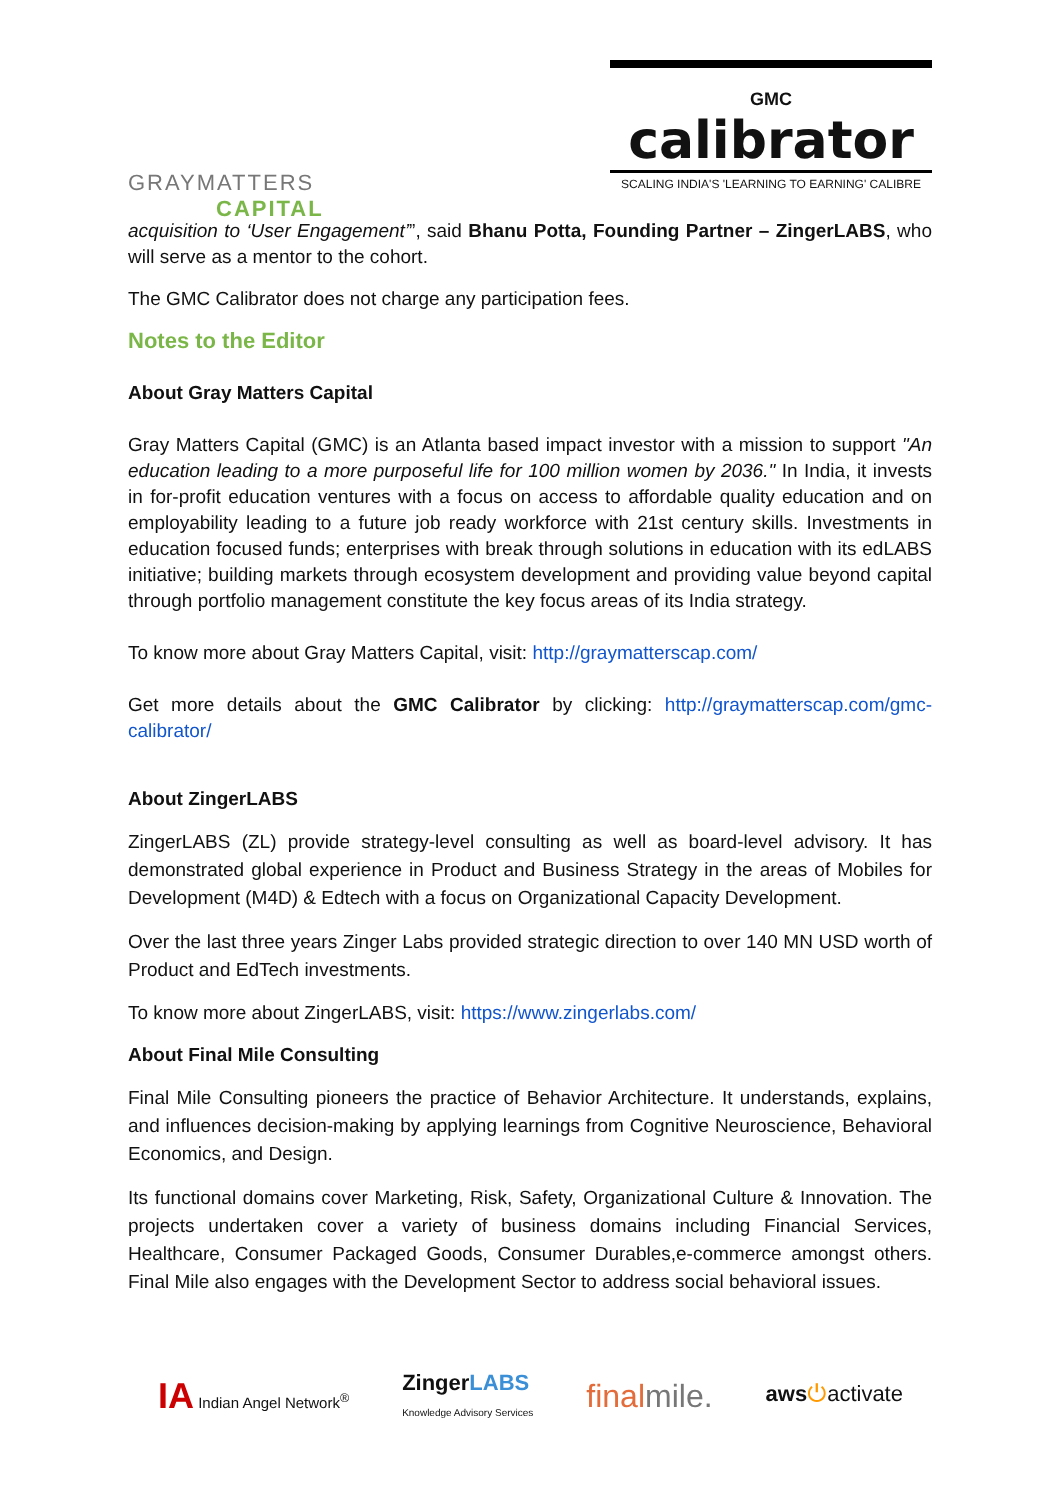GRAYMATTERS
CAPITAL
GMC
calibrator
SCALING INDIA'S 'LEARNING TO EARNING' CALIBRE
acquisition to ‘User Engagement’”, said Bhanu Potta, Founding Partner – ZingerLABS, who will serve as a mentor to the cohort.
The GMC Calibrator does not charge any participation fees.
Notes to the Editor
About Gray Matters Capital
Gray Matters Capital (GMC) is an Atlanta based impact investor with a mission to support "An education leading to a more purposeful life for 100 million women by 2036." In India, it invests in for-profit education ventures with a focus on access to affordable quality education and on employability leading to a future job ready workforce with 21st century skills. Investments in education focused funds; enterprises with break through solutions in education with its edLABS initiative; building markets through ecosystem development and providing value beyond capital through portfolio management constitute the key focus areas of its India strategy.
To know more about Gray Matters Capital, visit: http://graymatterscap.com/
Get more details about the GMC Calibrator by clicking: http://graymatterscap.com/gmc-calibrator/
About ZingerLABS
ZingerLABS (ZL) provide strategy-level consulting as well as board-level advisory. It has demonstrated global experience in Product and Business Strategy in the areas of Mobiles for Development (M4D) & Edtech with a focus on Organizational Capacity Development.
Over the last three years Zinger Labs provided strategic direction to over 140 MN USD worth of Product and EdTech investments.
To know more about ZingerLABS, visit: https://www.zingerlabs.com/
About Final Mile Consulting
Final Mile Consulting pioneers the practice of Behavior Architecture. It understands, explains, and influences decision-making by applying learnings from Cognitive Neuroscience, Behavioral Economics, and Design.
Its functional domains cover Marketing, Risk, Safety, Organizational Culture & Innovation. The projects undertaken cover a variety of business domains including Financial Services, Healthcare, Consumer Packaged Goods, Consumer Durables,e-commerce amongst others. Final Mile also engages with the Development Sector to address social behavioral issues.
IA Indian Angel Network<sup>®</sup> ZingerLABS
Knowledge Advisory Services finalmile. aws⏻activate